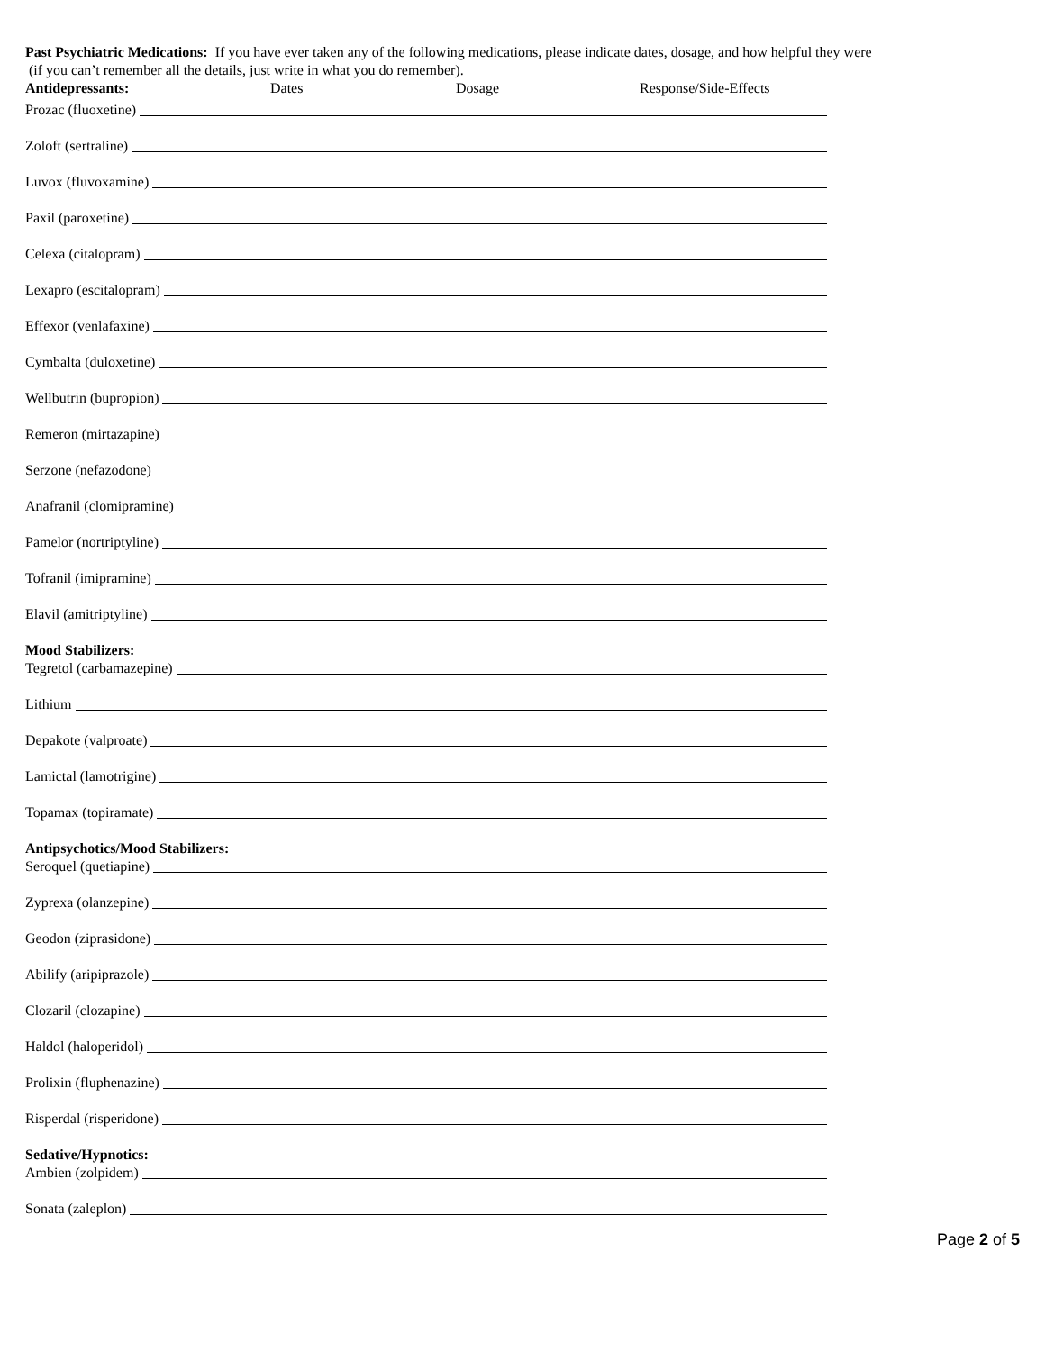Past Psychiatric Medications: If you have ever taken any of the following medications, please indicate dates, dosage, and how helpful they were
(if you can’t remember all the details, just write in what you do remember).
Antidepressants: Dates Dosage Response/Side-Effects
Prozac (fluoxetine)
Zoloft (sertraline)
Luvox (fluvoxamine)
Paxil (paroxetine)
Celexa (citalopram)
Lexapro (escitalopram)
Effexor (venlafaxine)
Cymbalta (duloxetine)
Wellbutrin (bupropion)
Remeron (mirtazapine)
Serzone (nefazodone)
Anafranil (clomipramine)
Pamelor (nortriptyline)
Tofranil (imipramine)
Elavil (amitriptyline)
Mood Stabilizers:
Tegretol (carbamazepine)
Lithium
Depakote (valproate)
Lamictal (lamotrigine)
Topamax (topiramate)
Antipsychotics/Mood Stabilizers:
Seroquel (quetiapine)
Zyprexa (olanzepine)
Geodon (ziprasidone)
Abilify (aripiprazole)
Clozaril (clozapine)
Haldol (haloperidol)
Prolixin (fluphenazine)
Risperdal (risperidone)
Sedative/Hypnotics:
Ambien (zolpidem)
Sonata (zaleplon)
Page 2 of 5